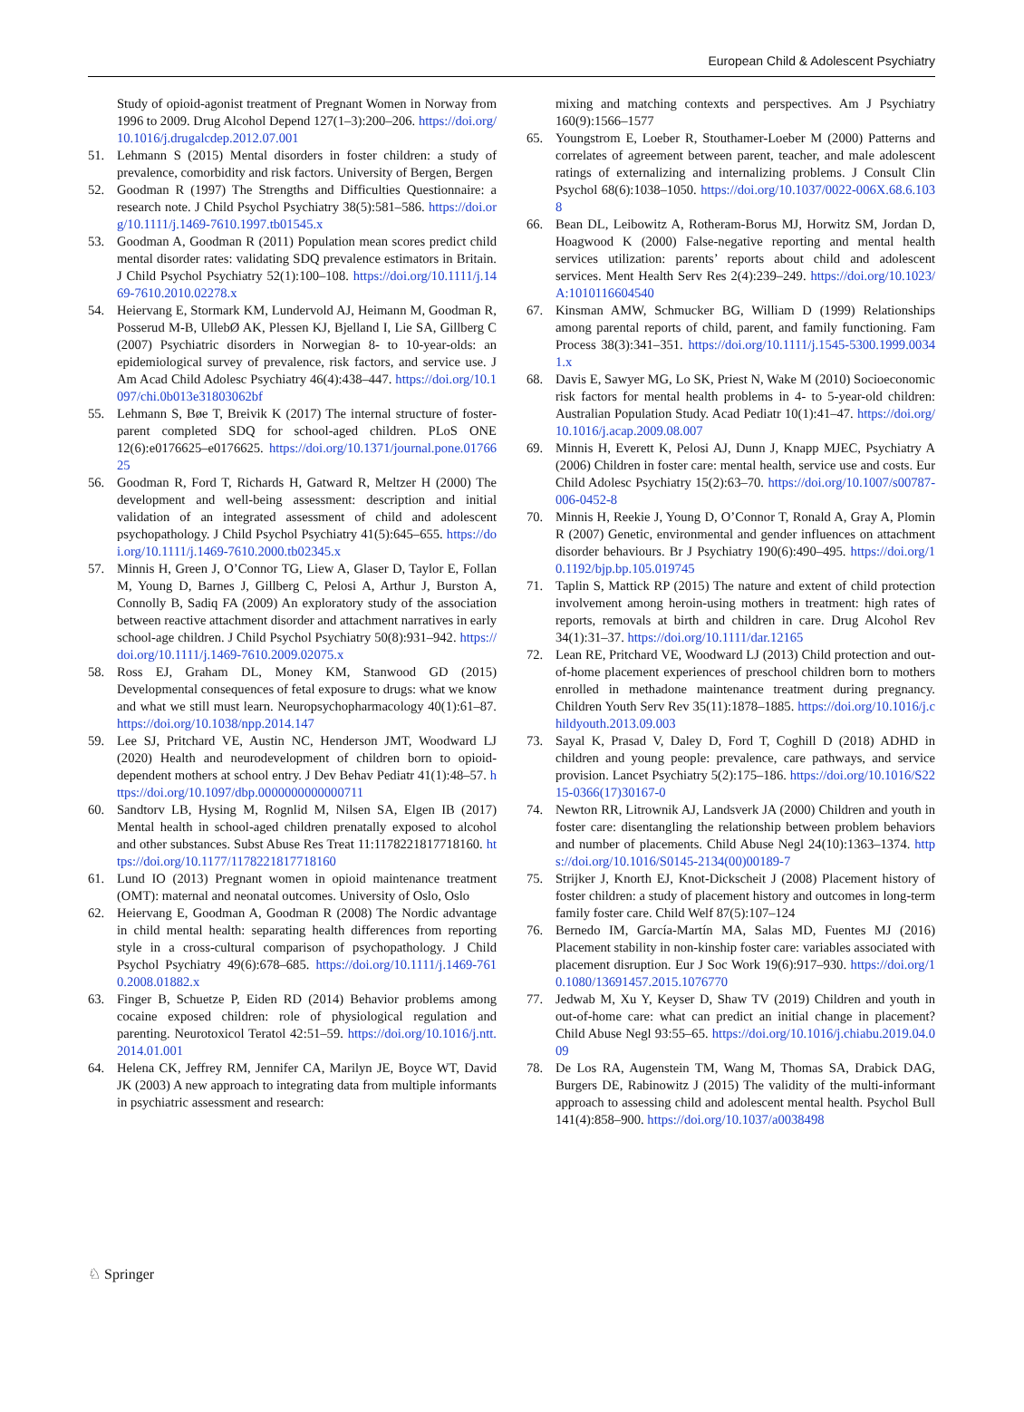European Child & Adolescent Psychiatry
Study of opioid-agonist treatment of Pregnant Women in Norway from 1996 to 2009. Drug Alcohol Depend 127(1–3):200–206. https://doi.org/10.1016/j.drugalcdep.2012.07.001
51. Lehmann S (2015) Mental disorders in foster children: a study of prevalence, comorbidity and risk factors. University of Bergen, Bergen
52. Goodman R (1997) The Strengths and Difficulties Questionnaire: a research note. J Child Psychol Psychiatry 38(5):581–586. https://doi.org/10.1111/j.1469-7610.1997.tb01545.x
53. Goodman A, Goodman R (2011) Population mean scores predict child mental disorder rates: validating SDQ prevalence estimators in Britain. J Child Psychol Psychiatry 52(1):100–108. https://doi.org/10.1111/j.1469-7610.2010.02278.x
54. Heiervang E, Stormark KM, Lundervold AJ, Heimann M, Goodman R, Posserud M-B, UllebØ AK, Plessen KJ, Bjelland I, Lie SA, Gillberg C (2007) Psychiatric disorders in Norwegian 8- to 10-year-olds: an epidemiological survey of prevalence, risk factors, and service use. J Am Acad Child Adolesc Psychiatry 46(4):438–447. https://doi.org/10.1097/chi.0b013e31803062bf
55. Lehmann S, Bøe T, Breivik K (2017) The internal structure of foster-parent completed SDQ for school-aged children. PLoS ONE 12(6):e0176625–e0176625. https://doi.org/10.1371/journal.pone.0176625
56. Goodman R, Ford T, Richards H, Gatward R, Meltzer H (2000) The development and well-being assessment: description and initial validation of an integrated assessment of child and adolescent psychopathology. J Child Psychol Psychiatry 41(5):645–655. https://doi.org/10.1111/j.1469-7610.2000.tb02345.x
57. Minnis H, Green J, O’Connor TG, Liew A, Glaser D, Taylor E, Follan M, Young D, Barnes J, Gillberg C, Pelosi A, Arthur J, Burston A, Connolly B, Sadiq FA (2009) An exploratory study of the association between reactive attachment disorder and attachment narratives in early school-age children. J Child Psychol Psychiatry 50(8):931–942. https://doi.org/10.1111/j.1469-7610.2009.02075.x
58. Ross EJ, Graham DL, Money KM, Stanwood GD (2015) Developmental consequences of fetal exposure to drugs: what we know and what we still must learn. Neuropsychopharmacology 40(1):61–87. https://doi.org/10.1038/npp.2014.147
59. Lee SJ, Pritchard VE, Austin NC, Henderson JMT, Woodward LJ (2020) Health and neurodevelopment of children born to opioid-dependent mothers at school entry. J Dev Behav Pediatr 41(1):48–57. https://doi.org/10.1097/dbp.0000000000000711
60. Sandtorv LB, Hysing M, Rognlid M, Nilsen SA, Elgen IB (2017) Mental health in school-aged children prenatally exposed to alcohol and other substances. Subst Abuse Res Treat 11:1178221817718160. https://doi.org/10.1177/1178221817718160
61. Lund IO (2013) Pregnant women in opioid maintenance treatment (OMT): maternal and neonatal outcomes. University of Oslo, Oslo
62. Heiervang E, Goodman A, Goodman R (2008) The Nordic advantage in child mental health: separating health differences from reporting style in a cross-cultural comparison of psychopathology. J Child Psychol Psychiatry 49(6):678–685. https://doi.org/10.1111/j.1469-7610.2008.01882.x
63. Finger B, Schuetze P, Eiden RD (2014) Behavior problems among cocaine exposed children: role of physiological regulation and parenting. Neurotoxicol Teratol 42:51–59. https://doi.org/10.1016/j.ntt.2014.01.001
64. Helena CK, Jeffrey RM, Jennifer CA, Marilyn JE, Boyce WT, David JK (2003) A new approach to integrating data from multiple informants in psychiatric assessment and research:
mixing and matching contexts and perspectives. Am J Psychiatry 160(9):1566–1577
65. Youngstrom E, Loeber R, Stouthamer-Loeber M (2000) Patterns and correlates of agreement between parent, teacher, and male adolescent ratings of externalizing and internalizing problems. J Consult Clin Psychol 68(6):1038–1050. https://doi.org/10.1037/0022-006X.68.6.1038
66. Bean DL, Leibowitz A, Rotheram-Borus MJ, Horwitz SM, Jordan D, Hoagwood K (2000) False-negative reporting and mental health services utilization: parents’ reports about child and adolescent services. Ment Health Serv Res 2(4):239–249. https://doi.org/10.1023/A:1010116604540
67. Kinsman AMW, Schmucker BG, William D (1999) Relationships among parental reports of child, parent, and family functioning. Fam Process 38(3):341–351. https://doi.org/10.1111/j.1545-5300.1999.00341.x
68. Davis E, Sawyer MG, Lo SK, Priest N, Wake M (2010) Socioeconomic risk factors for mental health problems in 4- to 5-year-old children: Australian Population Study. Acad Pediatr 10(1):41–47. https://doi.org/10.1016/j.acap.2009.08.007
69. Minnis H, Everett K, Pelosi AJ, Dunn J, Knapp MJEC, Psychiatry A (2006) Children in foster care: mental health, service use and costs. Eur Child Adolesc Psychiatry 15(2):63–70. https://doi.org/10.1007/s00787-006-0452-8
70. Minnis H, Reekie J, Young D, O’Connor T, Ronald A, Gray A, Plomin R (2007) Genetic, environmental and gender influences on attachment disorder behaviours. Br J Psychiatry 190(6):490–495. https://doi.org/10.1192/bjp.bp.105.019745
71. Taplin S, Mattick RP (2015) The nature and extent of child protection involvement among heroin-using mothers in treatment: high rates of reports, removals at birth and children in care. Drug Alcohol Rev 34(1):31–37. https://doi.org/10.1111/dar.12165
72. Lean RE, Pritchard VE, Woodward LJ (2013) Child protection and out-of-home placement experiences of preschool children born to mothers enrolled in methadone maintenance treatment during pregnancy. Children Youth Serv Rev 35(11):1878–1885. https://doi.org/10.1016/j.childyouth.2013.09.003
73. Sayal K, Prasad V, Daley D, Ford T, Coghill D (2018) ADHD in children and young people: prevalence, care pathways, and service provision. Lancet Psychiatry 5(2):175–186. https://doi.org/10.1016/S2215-0366(17)30167-0
74. Newton RR, Litrownik AJ, Landsverk JA (2000) Children and youth in foster care: disentangling the relationship between problem behaviors and number of placements. Child Abuse Negl 24(10):1363–1374. https://doi.org/10.1016/S0145-2134(00)00189-7
75. Strijker J, Knorth EJ, Knot-Dickscheit J (2008) Placement history of foster children: a study of placement history and outcomes in long-term family foster care. Child Welf 87(5):107–124
76. Bernedo IM, García-Martín MA, Salas MD, Fuentes MJ (2016) Placement stability in non-kinship foster care: variables associated with placement disruption. Eur J Soc Work 19(6):917–930. https://doi.org/10.1080/13691457.2015.1076770
77. Jedwab M, Xu Y, Keyser D, Shaw TV (2019) Children and youth in out-of-home care: what can predict an initial change in placement? Child Abuse Negl 93:55–65. https://doi.org/10.1016/j.chiabu.2019.04.009
78. De Los RA, Augenstein TM, Wang M, Thomas SA, Drabick DAG, Burgers DE, Rabinowitz J (2015) The validity of the multi-informant approach to assessing child and adolescent mental health. Psychol Bull 141(4):858–900. https://doi.org/10.1037/a0038498
♘ Springer